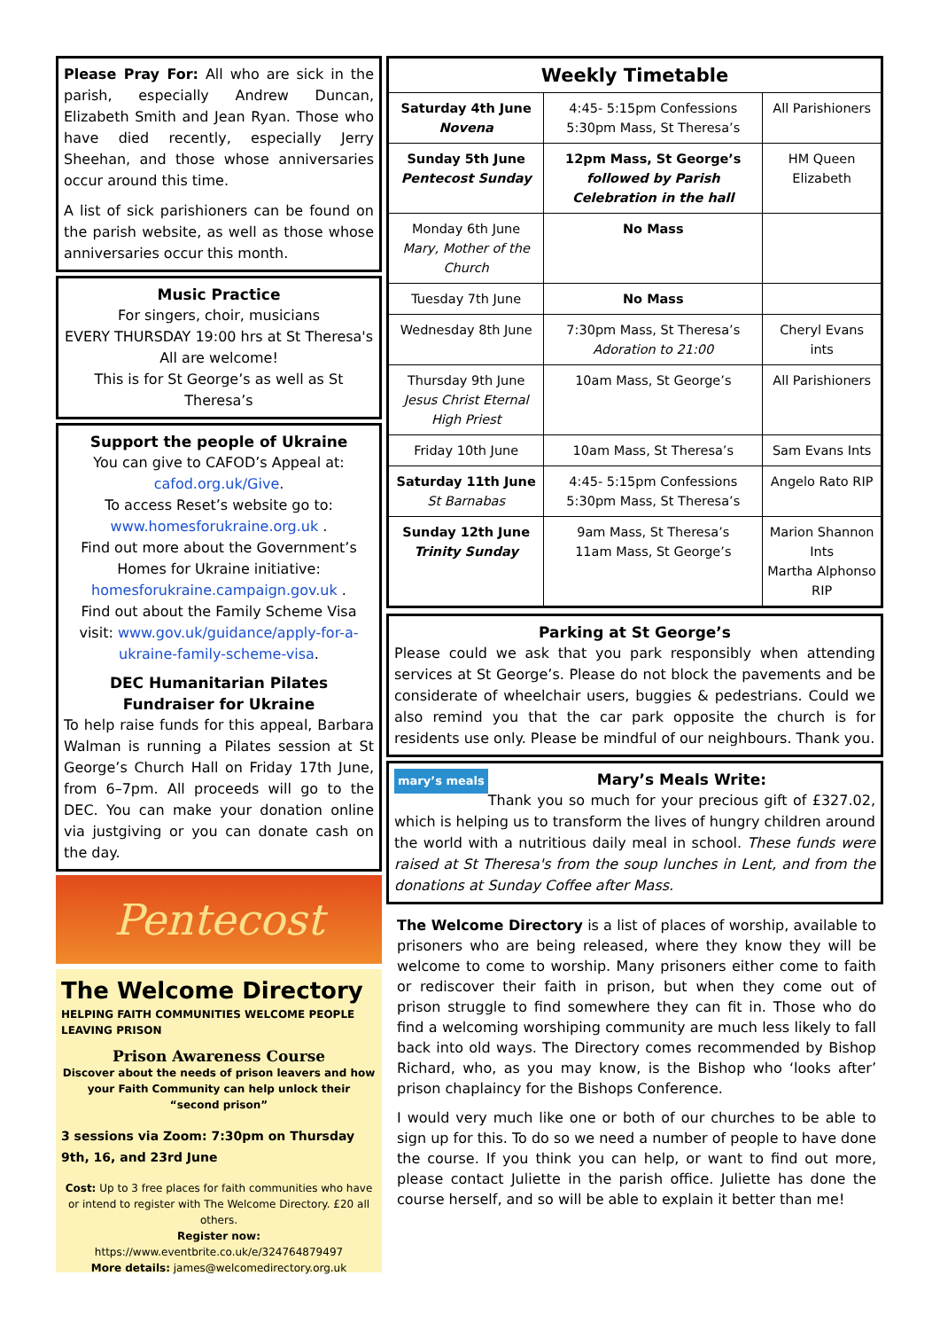Please Pray For: All who are sick in the parish, especially Andrew Duncan, Elizabeth Smith and Jean Ryan. Those who have died recently, especially Jerry Sheehan, and those whose anniversaries occur around this time.
A list of sick parishioners can be found on the parish website, as well as those whose anniversaries occur this month.
Music Practice
For singers, choir, musicians
EVERY THURSDAY 19:00 hrs at St Theresa's
All are welcome!
This is for St George’s as well as St Theresa’s
Support the people of Ukraine
You can give to CAFOD’s Appeal at: cafod.org.uk/Give.
To access Reset’s website go to: www.homesforukraine.org.uk .
Find out more about the Government’s Homes for Ukraine initiative: homesforukraine.campaign.gov.uk .
Find out about the Family Scheme Visa visit: www.gov.uk/guidance/apply-for-a-ukraine-family-scheme-visa.
DEC Humanitarian Pilates Fundraiser for Ukraine
To help raise funds for this appeal, Barbara Walman is running a Pilates session at St George’s Church Hall on Friday 17th June, from 6–7pm. All proceeds will go to the DEC. You can make your donation online via justgiving or you can donate cash on the day.
Pentecost
The Welcome Directory
HELPING FAITH COMMUNITIES WELCOME PEOPLE LEAVING PRISON
Prison Awareness Course
Discover about the needs of prison leavers and how your Faith Community can help unlock their “second prison”
3 sessions via Zoom: 7:30pm on Thursday 9th, 16, and 23rd June
Cost: Up to 3 free places for faith communities who have or intend to register with The Welcome Directory. £20 all others.
Register now: https://www.eventbrite.co.uk/e/324764879497
More details: james@welcomedirectory.org.uk
| Weekly Timetable | | |
| --- | --- | --- |
| Saturday 4th June Novena | 4:45- 5:15pm Confessions 5:30pm Mass, St Theresa’s | All Parishioners |
| Sunday 5th June Pentecost Sunday | 12pm Mass, St George’s followed by Parish Celebration in the hall | HM Queen Elizabeth |
| Monday 6th June Mary, Mother of the Church | No Mass | |
| Tuesday 7th June | No Mass | |
| Wednesday 8th June | 7:30pm Mass, St Theresa’s Adoration to 21:00 | Cheryl Evans ints |
| Thursday 9th June Jesus Christ Eternal High Priest | 10am Mass, St George’s | All Parishioners |
| Friday 10th June | 10am Mass, St Theresa’s | Sam Evans Ints |
| Saturday 11th June St Barnabas | 4:45- 5:15pm Confessions 5:30pm Mass, St Theresa’s | Angelo Rato RIP |
| Sunday 12th June Trinity Sunday | 9am Mass, St Theresa’s 11am Mass, St George’s | Marion Shannon Ints Martha Alphonso RIP |
Parking at St George’s
Please could we ask that you park responsibly when attending services at St George’s. Please do not block the pavements and be considerate of wheelchair users, buggies & pedestrians. Could we also remind you that the car park opposite the church is for residents use only. Please be mindful of our neighbours. Thank you.
mary’s meals Mary’s Meals Write:
Thank you so much for your precious gift of £327.02, which is helping us to transform the lives of hungry children around the world with a nutritious daily meal in school. These funds were raised at St Theresa's from the soup lunches in Lent, and from the donations at Sunday Coffee after Mass.
The Welcome Directory is a list of places of worship, available to prisoners who are being released, where they know they will be welcome to come to worship. Many prisoners either come to faith or rediscover their faith in prison, but when they come out of prison struggle to find somewhere they can fit in. Those who do find a welcoming worshiping community are much less likely to fall back into old ways. The Directory comes recommended by Bishop Richard, who, as you may know, is the Bishop who ‘looks after’ prison chaplaincy for the Bishops Conference.
I would very much like one or both of our churches to be able to sign up for this. To do so we need a number of people to have done the course. If you think you can help, or want to find out more, please contact Juliette in the parish office. Juliette has done the course herself, and so will be able to explain it better than me!